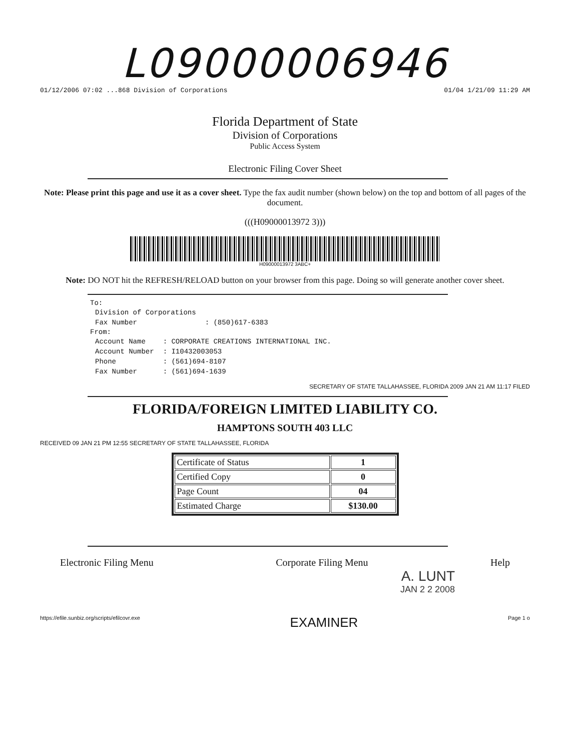L09000006946
01/12/2006 07:02 ...868 Division of Corporations 01/04 1/21/09 11:29 AM
Florida Department of State
Division of Corporations
Public Access System
Electronic Filing Cover Sheet
Note: Please print this page and use it as a cover sheet. Type the fax audit number (shown below) on the top and bottom of all pages of the document.
(((H09000013972 3)))
H09000013972 3ABC+
Note: DO NOT hit the REFRESH/RELOAD button on your browser from this page. Doing so will generate another cover sheet.
To:
| Division of Corporations | |
| Fax Number | : (850)617-6383 |
From:
| Account Name | : CORPORATE CREATIONS INTERNATIONAL INC. |
| Account Number | : I10432003053 |
| Phone | : (561)694-8107 |
| Fax Number | : (561)694-1639 |
SECRETARY OF STATE TALLAHASSEE, FLORIDA 2009 JAN 21 AM 11:17 FILED
FLORIDA/FOREIGN LIMITED LIABILITY CO.
HAMPTONS SOUTH 403 LLC
RECEIVED 09 JAN 21 PM 12:55 SECRETARY OF STATE TALLAHASSEE, FLORIDA
| Certificate of Status | 1 |
| Certified Copy | 0 |
| Page Count | 04 |
| Estimated Charge | $130.00 |
Electronic Filing Menu Corporate Filing Menu Help
A. LUNT
JAN 2 2 2008
https://efile.sunbiz.org/scripts/efilcovr.exe EXAMINER Page 1 o